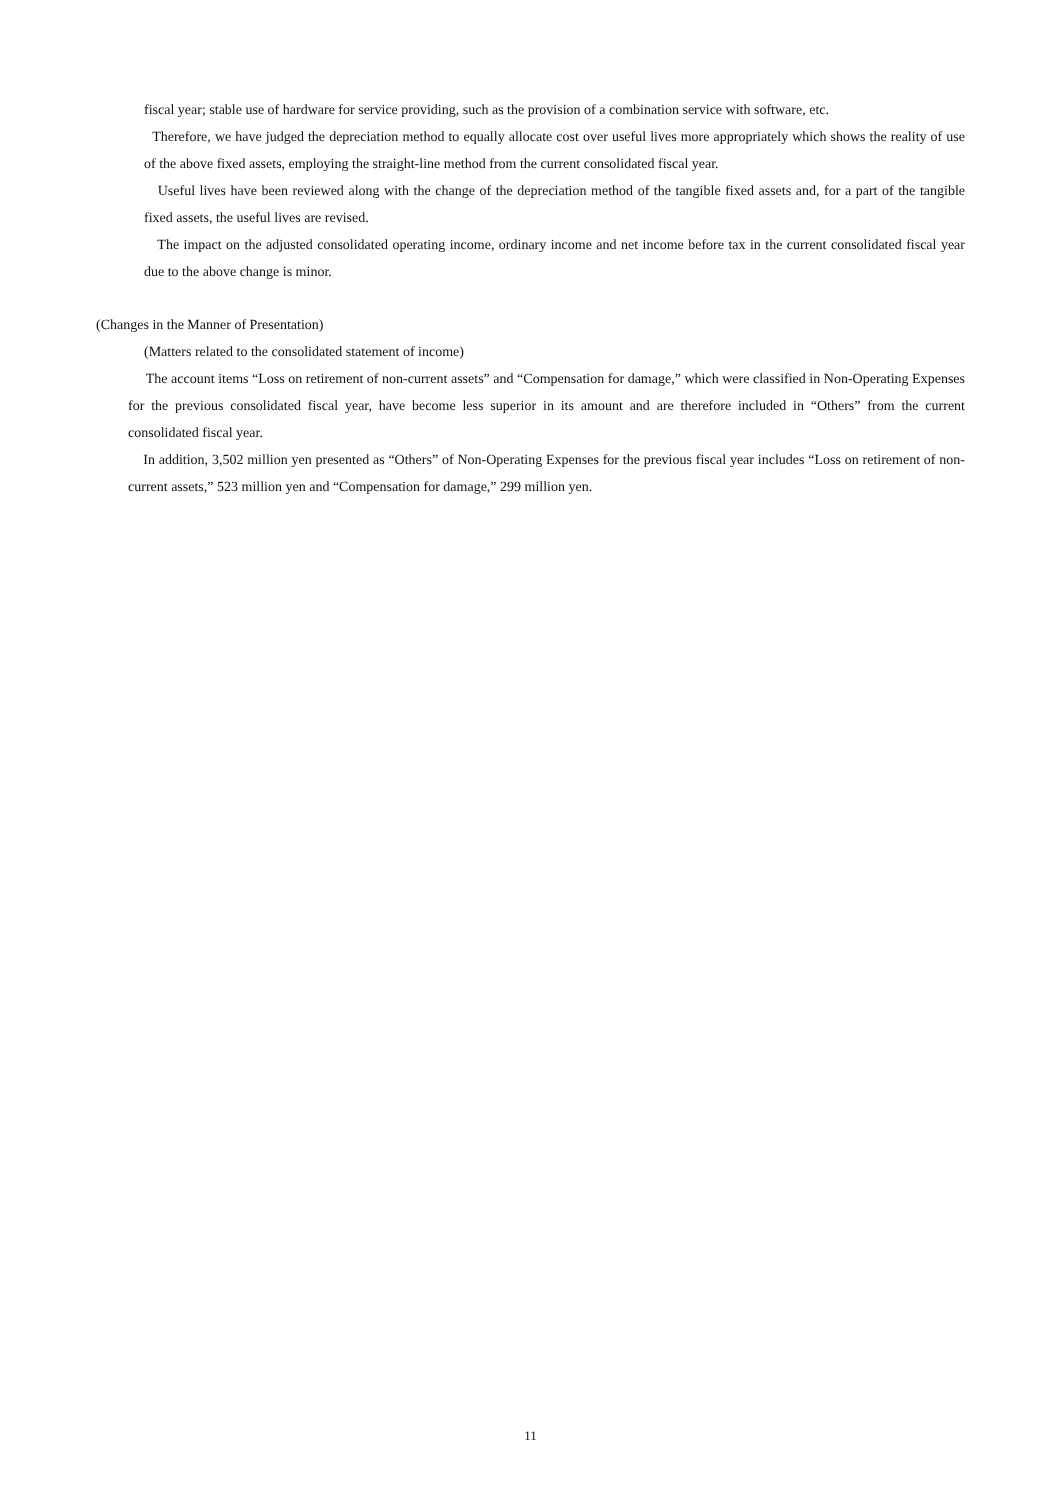fiscal year; stable use of hardware for service providing, such as the provision of a combination service with software, etc.
Therefore, we have judged the depreciation method to equally allocate cost over useful lives more appropriately which shows the reality of use of the above fixed assets, employing the straight-line method from the current consolidated fiscal year.
Useful lives have been reviewed along with the change of the depreciation method of the tangible fixed assets and, for a part of the tangible fixed assets, the useful lives are revised.
The impact on the adjusted consolidated operating income, ordinary income and net income before tax in the current consolidated fiscal year due to the above change is minor.
(Changes in the Manner of Presentation)
(Matters related to the consolidated statement of income)
The account items “Loss on retirement of non-current assets” and “Compensation for damage,” which were classified in Non-Operating Expenses for the previous consolidated fiscal year, have become less superior in its amount and are therefore included in “Others” from the current consolidated fiscal year.
In addition, 3,502 million yen presented as “Others” of Non-Operating Expenses for the previous fiscal year includes “Loss on retirement of non-current assets,” 523 million yen and “Compensation for damage,” 299 million yen.
11